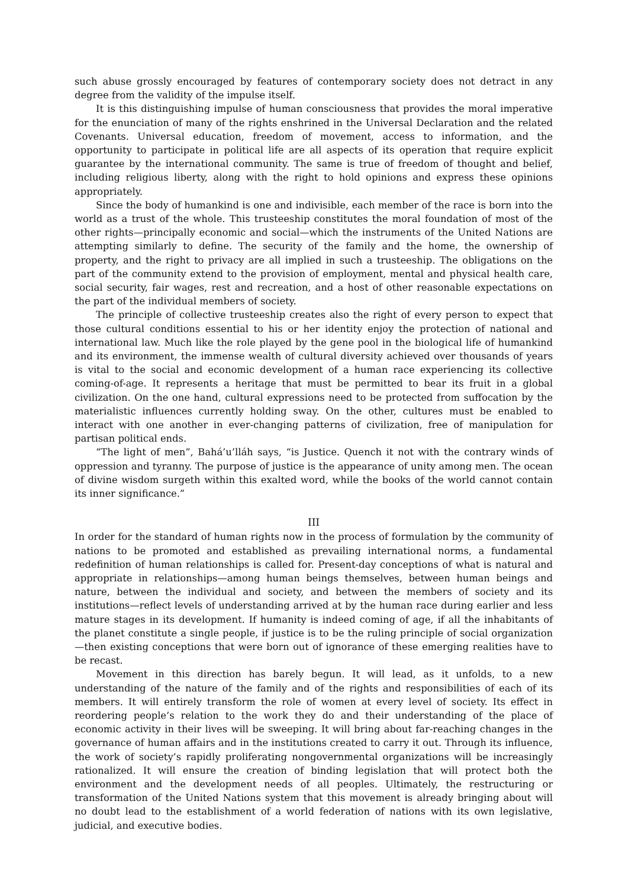such abuse grossly encouraged by features of contemporary society does not detract in any degree from the validity of the impulse itself.
It is this distinguishing impulse of human consciousness that provides the moral imperative for the enunciation of many of the rights enshrined in the Universal Declaration and the related Covenants. Universal education, freedom of movement, access to information, and the opportunity to participate in political life are all aspects of its operation that require explicit guarantee by the international community. The same is true of freedom of thought and belief, including religious liberty, along with the right to hold opinions and express these opinions appropriately.
Since the body of humankind is one and indivisible, each member of the race is born into the world as a trust of the whole. This trusteeship constitutes the moral foundation of most of the other rights—principally economic and social—which the instruments of the United Nations are attempting similarly to define. The security of the family and the home, the ownership of property, and the right to privacy are all implied in such a trusteeship. The obligations on the part of the community extend to the provision of employment, mental and physical health care, social security, fair wages, rest and recreation, and a host of other reasonable expectations on the part of the individual members of society.
The principle of collective trusteeship creates also the right of every person to expect that those cultural conditions essential to his or her identity enjoy the protection of national and international law. Much like the role played by the gene pool in the biological life of humankind and its environment, the immense wealth of cultural diversity achieved over thousands of years is vital to the social and economic development of a human race experiencing its collective coming-of-age. It represents a heritage that must be permitted to bear its fruit in a global civilization. On the one hand, cultural expressions need to be protected from suffocation by the materialistic influences currently holding sway. On the other, cultures must be enabled to interact with one another in ever-changing patterns of civilization, free of manipulation for partisan political ends.
“The light of men”, Bahá’u’lláh says, “is Justice. Quench it not with the contrary winds of oppression and tyranny. The purpose of justice is the appearance of unity among men. The ocean of divine wisdom surgeth within this exalted word, while the books of the world cannot contain its inner significance.”
III
In order for the standard of human rights now in the process of formulation by the community of nations to be promoted and established as prevailing international norms, a fundamental redefinition of human relationships is called for. Present-day conceptions of what is natural and appropriate in relationships—among human beings themselves, between human beings and nature, between the individual and society, and between the members of society and its institutions—reflect levels of understanding arrived at by the human race during earlier and less mature stages in its development. If humanity is indeed coming of age, if all the inhabitants of the planet constitute a single people, if justice is to be the ruling principle of social organization—then existing conceptions that were born out of ignorance of these emerging realities have to be recast.
Movement in this direction has barely begun. It will lead, as it unfolds, to a new understanding of the nature of the family and of the rights and responsibilities of each of its members. It will entirely transform the role of women at every level of society. Its effect in reordering people’s relation to the work they do and their understanding of the place of economic activity in their lives will be sweeping. It will bring about far-reaching changes in the governance of human affairs and in the institutions created to carry it out. Through its influence, the work of society’s rapidly proliferating nongovernmental organizations will be increasingly rationalized. It will ensure the creation of binding legislation that will protect both the environment and the development needs of all peoples. Ultimately, the restructuring or transformation of the United Nations system that this movement is already bringing about will no doubt lead to the establishment of a world federation of nations with its own legislative, judicial, and executive bodies.